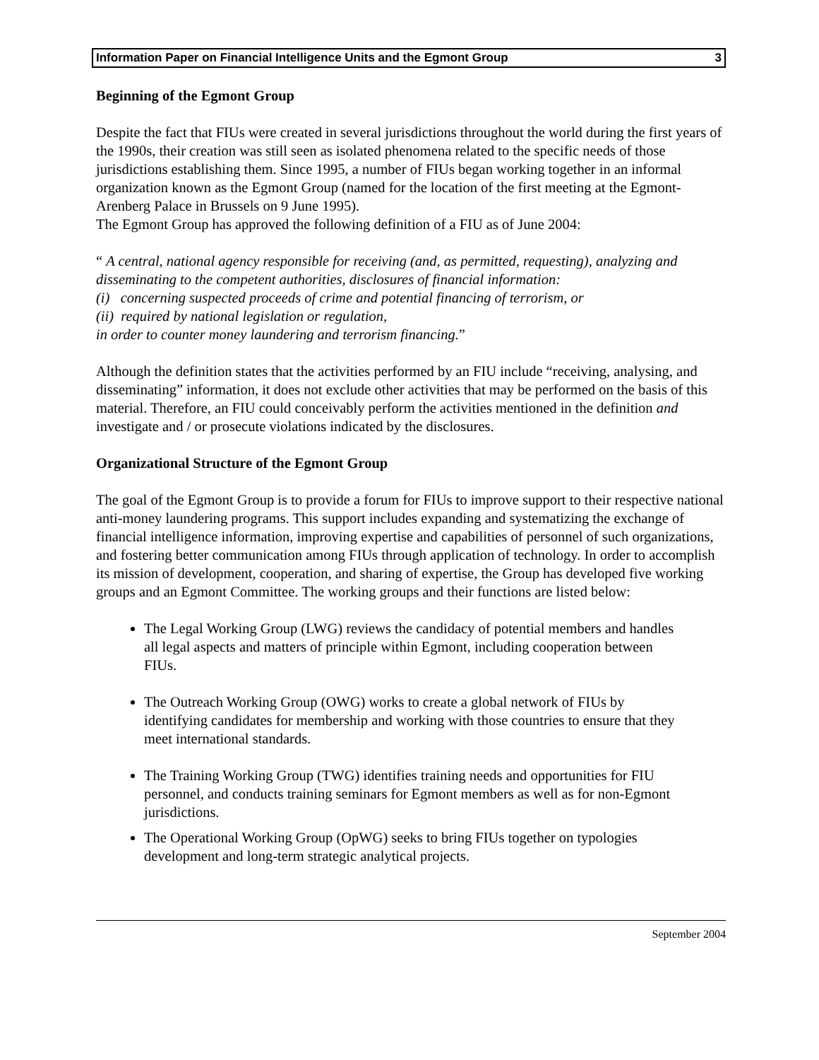Information Paper on Financial Intelligence Units and the Egmont Group 3
Beginning of the Egmont Group
Despite the fact that FIUs were created in several jurisdictions throughout the world during the first years of the 1990s, their creation was still seen as isolated phenomena related to the specific needs of those jurisdictions establishing them. Since 1995, a number of FIUs began working together in an informal organization known as the Egmont Group (named for the location of the first meeting at the Egmont-Arenberg Palace in Brussels on 9 June 1995).
The Egmont Group has approved the following definition of a FIU as of June 2004:
“ A central, national agency responsible for receiving (and, as permitted, requesting), analyzing and disseminating to the competent authorities, disclosures of financial information:
(i) concerning suspected proceeds of crime and potential financing of terrorism, or
(ii) required by national legislation or regulation,
in order to counter money laundering and terrorism financing.”
Although the definition states that the activities performed by an FIU include “receiving, analysing, and disseminating” information, it does not exclude other activities that may be performed on the basis of this material. Therefore, an FIU could conceivably perform the activities mentioned in the definition and investigate and / or prosecute violations indicated by the disclosures.
Organizational Structure of the Egmont Group
The goal of the Egmont Group is to provide a forum for FIUs to improve support to their respective national anti-money laundering programs. This support includes expanding and systematizing the exchange of financial intelligence information, improving expertise and capabilities of personnel of such organizations, and fostering better communication among FIUs through application of technology. In order to accomplish its mission of development, cooperation, and sharing of expertise, the Group has developed five working groups and an Egmont Committee. The working groups and their functions are listed below:
The Legal Working Group (LWG) reviews the candidacy of potential members and handles all legal aspects and matters of principle within Egmont, including cooperation between FIUs.
The Outreach Working Group (OWG) works to create a global network of FIUs by identifying candidates for membership and working with those countries to ensure that they meet international standards.
The Training Working Group (TWG) identifies training needs and opportunities for FIU personnel, and conducts training seminars for Egmont members as well as for non-Egmont jurisdictions.
The Operational Working Group (OpWG) seeks to bring FIUs together on typologies development and long-term strategic analytical projects.
September 2004